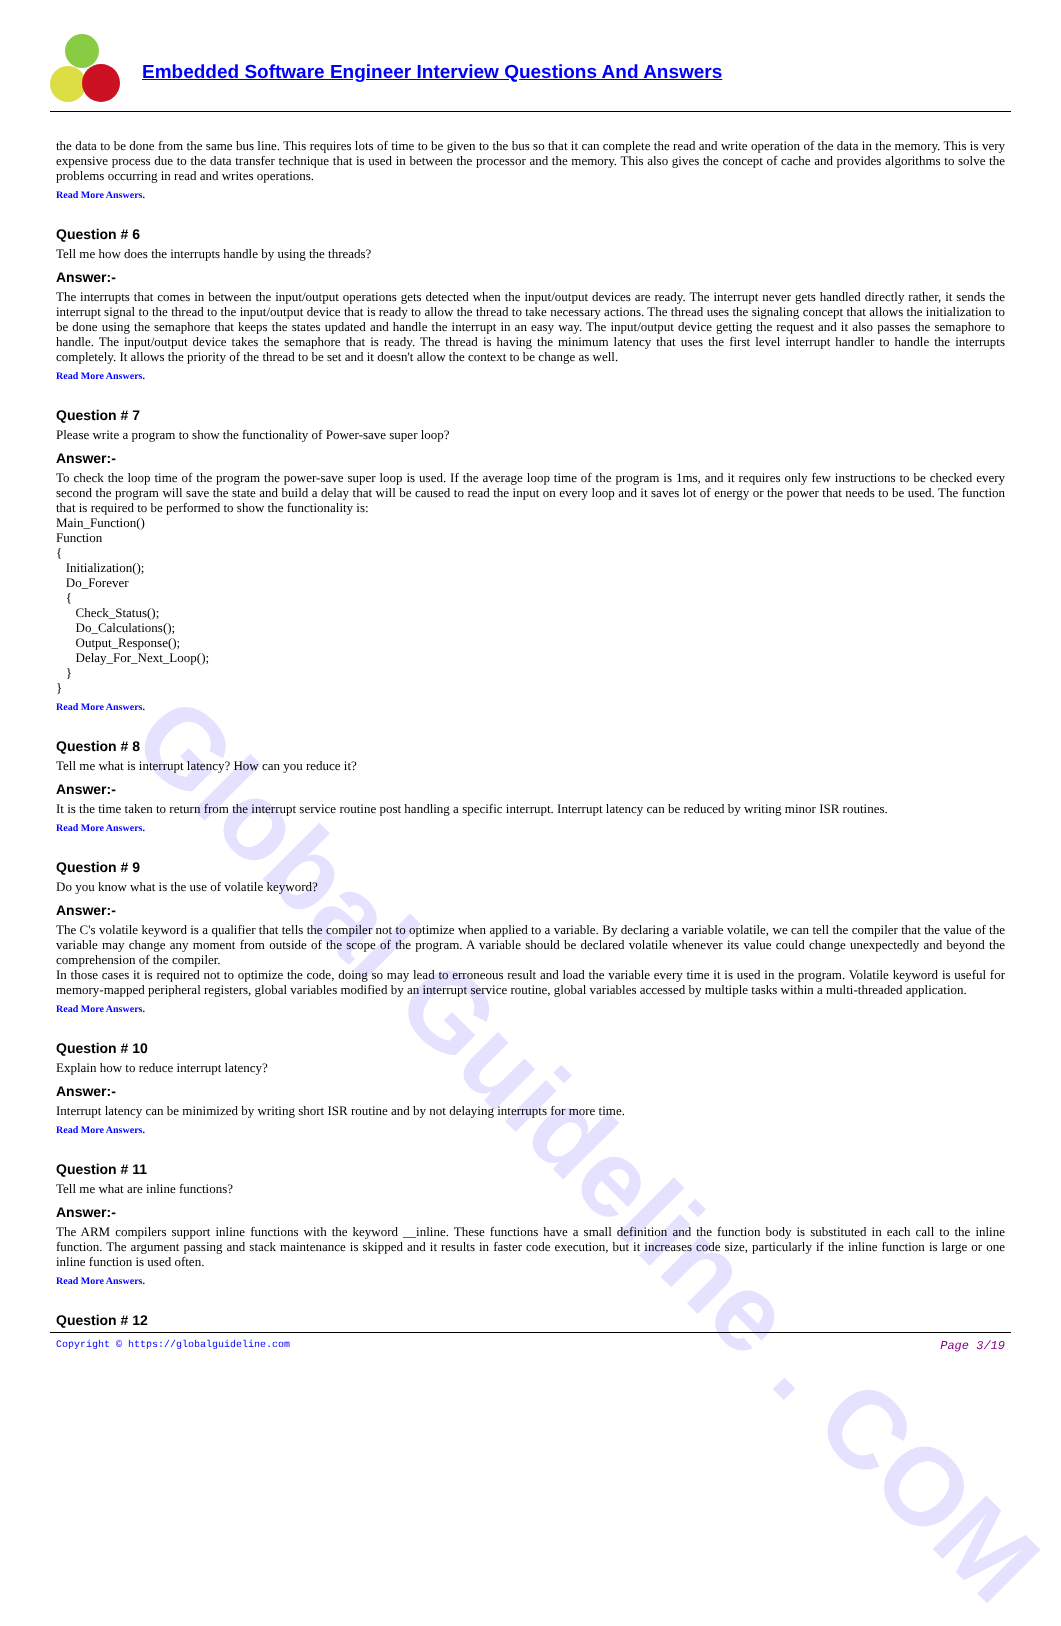Global Guideline . COM
Embedded Software Engineer Interview Questions And Answers
the data to be done from the same bus line. This requires lots of time to be given to the bus so that it can complete the read and write operation of the data in the memory. This is very expensive process due to the data transfer technique that is used in between the processor and the memory. This also gives the concept of cache and provides algorithms to solve the problems occurring in read and writes operations.
Read More Answers.
Question # 6
Tell me how does the interrupts handle by using the threads?
Answer:-
The interrupts that comes in between the input/output operations gets detected when the input/output devices are ready. The interrupt never gets handled directly rather, it sends the interrupt signal to the thread to the input/output device that is ready to allow the thread to take necessary actions. The thread uses the signaling concept that allows the initialization to be done using the semaphore that keeps the states updated and handle the interrupt in an easy way. The input/output device getting the request and it also passes the semaphore to handle. The input/output device takes the semaphore that is ready. The thread is having the minimum latency that uses the first level interrupt handler to handle the interrupts completely. It allows the priority of the thread to be set and it doesn't allow the context to be change as well.
Read More Answers.
Question # 7
Please write a program to show the functionality of Power-save super loop?
Answer:-
To check the loop time of the program the power-save super loop is used. If the average loop time of the program is 1ms, and it requires only few instructions to be checked every second the program will save the state and build a delay that will be caused to read the input on every loop and it saves lot of energy or the power that needs to be used. The function that is required to be performed to show the functionality is:
Main_Function()
Function
{
Initialization();
Do_Forever
{
Check_Status();
Do_Calculations();
Output_Response();
Delay_For_Next_Loop();
}
}
Read More Answers.
Question # 8
Tell me what is interrupt latency? How can you reduce it?
Answer:-
It is the time taken to return from the interrupt service routine post handling a specific interrupt. Interrupt latency can be reduced by writing minor ISR routines.
Read More Answers.
Question # 9
Do you know what is the use of volatile keyword?
Answer:-
The C's volatile keyword is a qualifier that tells the compiler not to optimize when applied to a variable. By declaring a variable volatile, we can tell the compiler that the value of the variable may change any moment from outside of the scope of the program. A variable should be declared volatile whenever its value could change unexpectedly and beyond the comprehension of the compiler.
In those cases it is required not to optimize the code, doing so may lead to erroneous result and load the variable every time it is used in the program. Volatile keyword is useful for memory-mapped peripheral registers, global variables modified by an interrupt service routine, global variables accessed by multiple tasks within a multi-threaded application.
Read More Answers.
Question # 10
Explain how to reduce interrupt latency?
Answer:-
Interrupt latency can be minimized by writing short ISR routine and by not delaying interrupts for more time.
Read More Answers.
Question # 11
Tell me what are inline functions?
Answer:-
The ARM compilers support inline functions with the keyword __inline. These functions have a small definition and the function body is substituted in each call to the inline function. The argument passing and stack maintenance is skipped and it results in faster code execution, but it increases code size, particularly if the inline function is large or one inline function is used often.
Read More Answers.
Question # 12
Copyright © https://globalguideline.com Page 3/19